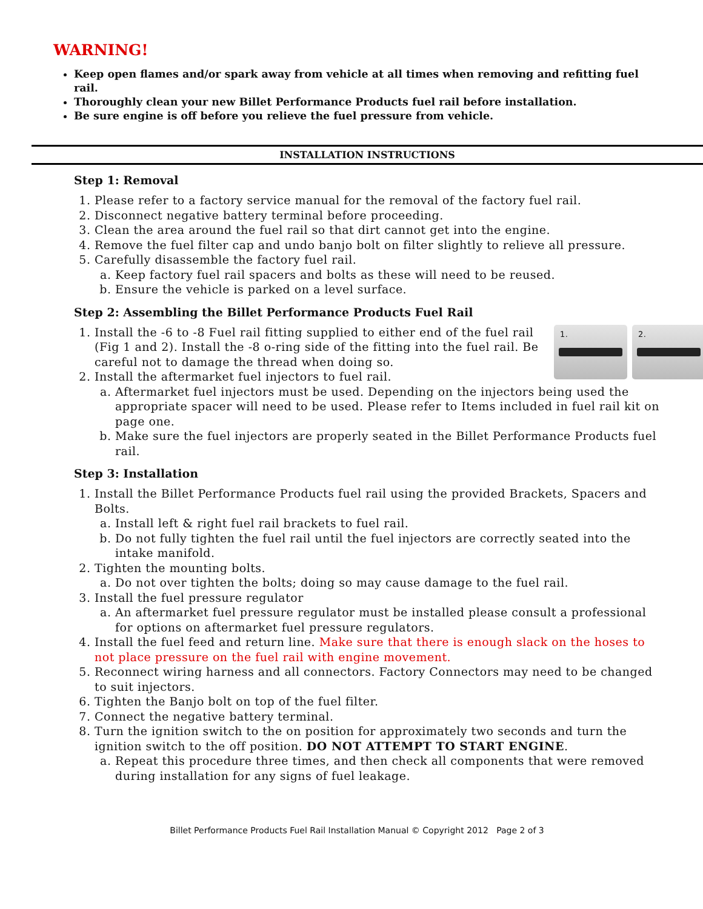WARNING!
Keep open flames and/or spark away from vehicle at all times when removing and refitting fuel rail.
Thoroughly clean your new Billet Performance Products fuel rail before installation.
Be sure engine is off before you relieve the fuel pressure from vehicle.
INSTALLATION INSTRUCTIONS
Step 1: Removal
1. Please refer to a factory service manual for the removal of the factory fuel rail.
2. Disconnect negative battery terminal before proceeding.
3. Clean the area around the fuel rail so that dirt cannot get into the engine.
4. Remove the fuel filter cap and undo banjo bolt on filter slightly to relieve all pressure.
5. Carefully disassemble the factory fuel rail.
a. Keep factory fuel rail spacers and bolts as these will need to be reused.
b. Ensure the vehicle is parked on a level surface.
Step 2: Assembling the Billet Performance Products Fuel Rail
1. 1. 2.
Install the -6 to -8 Fuel rail fitting supplied to either end of the fuel rail (Fig 1 and 2). Install the -8 o-ring side of the fitting into the fuel rail. Be careful not to damage the thread when doing so.
2. Install the aftermarket fuel injectors to fuel rail.
a. Aftermarket fuel injectors must be used. Depending on the injectors being used the appropriate spacer will need to be used. Please refer to Items included in fuel rail kit on page one.
b. Make sure the fuel injectors are properly seated in the Billet Performance Products fuel rail.
Step 3: Installation
1. Install the Billet Performance Products fuel rail using the provided Brackets, Spacers and Bolts.
a. Install left & right fuel rail brackets to fuel rail.
b. Do not fully tighten the fuel rail until the fuel injectors are correctly seated into the intake manifold.
2. Tighten the mounting bolts.
a. Do not over tighten the bolts; doing so may cause damage to the fuel rail.
3. Install the fuel pressure regulator
a. An aftermarket fuel pressure regulator must be installed please consult a professional for options on aftermarket fuel pressure regulators.
4. Install the fuel feed and return line. Make sure that there is enough slack on the hoses to not place pressure on the fuel rail with engine movement.
5. Reconnect wiring harness and all connectors. Factory Connectors may need to be changed to suit injectors.
6. Tighten the Banjo bolt on top of the fuel filter.
7. Connect the negative battery terminal.
8. Turn the ignition switch to the on position for approximately two seconds and turn the ignition switch to the off position. DO NOT ATTEMPT TO START ENGINE.
a. Repeat this procedure three times, and then check all components that were removed during installation for any signs of fuel leakage.
Billet Performance Products Fuel Rail Installation Manual © Copyright 2012 Page 2 of 3